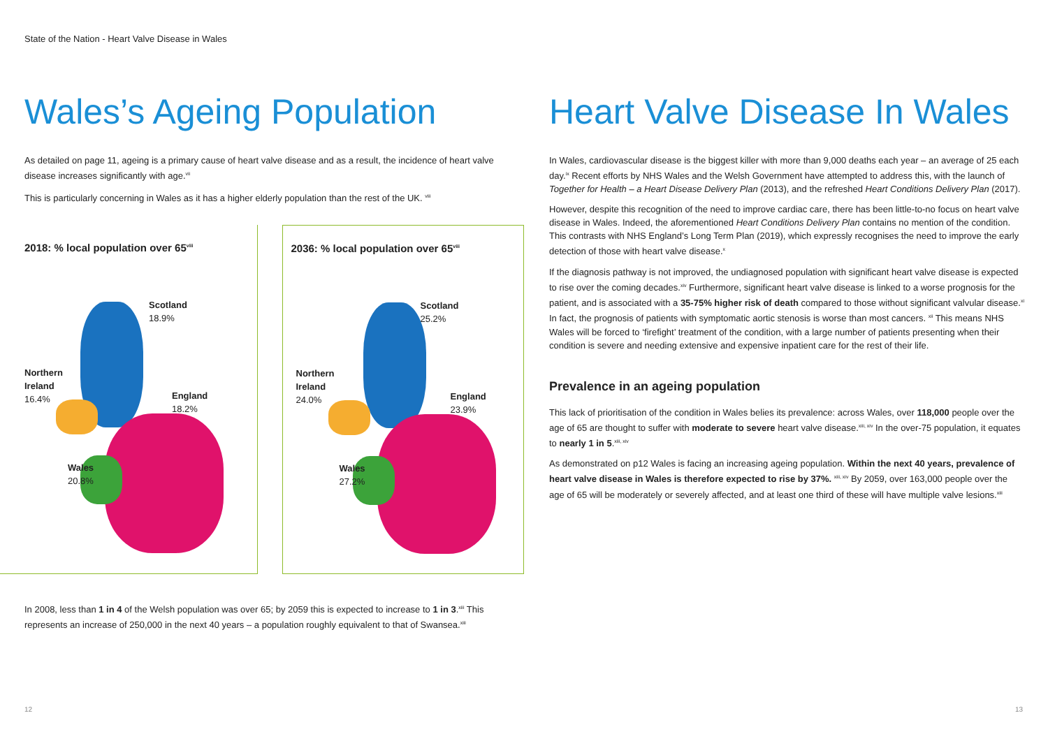State of the Nation - Heart Valve Disease in Wales
Wales’s Ageing Population
As detailed on page 11, ageing is a primary cause of heart valve disease and as a result, the incidence of heart valve disease increases significantly with age.<sup>vii</sup>
This is particularly concerning in Wales as it has a higher elderly population than the rest of the UK. <sup>viii</sup>
2018: % local population over 65<sup>viii</sup>
Scotland
18.9%
Northern
Ireland
16.4%
England
18.2%
Wales
20.8%
2036: % local population over 65<sup>viii</sup>
Scotland
25.2%
Northern
Ireland
24.0%
England
23.9%
Wales
27.2%
In 2008, less than 1 in 4 of the Welsh population was over 65; by 2059 this is expected to increase to 1 in 3.<sup>xiii</sup> This represents an increase of 250,000 in the next 40 years – a population roughly equivalent to that of Swansea.<sup>xiii</sup>
Heart Valve Disease In Wales
In Wales, cardiovascular disease is the biggest killer with more than 9,000 deaths each year – an average of 25 each day.<sup>ix</sup> Recent efforts by NHS Wales and the Welsh Government have attempted to address this, with the launch of Together for Health – a Heart Disease Delivery Plan (2013), and the refreshed Heart Conditions Delivery Plan (2017).
However, despite this recognition of the need to improve cardiac care, there has been little-to-no focus on heart valve disease in Wales. Indeed, the aforementioned Heart Conditions Delivery Plan contains no mention of the condition. This contrasts with NHS England’s Long Term Plan (2019), which expressly recognises the need to improve the early detection of those with heart valve disease.<sup>x</sup>
If the diagnosis pathway is not improved, the undiagnosed population with significant heart valve disease is expected to rise over the coming decades.<sup>xiv</sup> Furthermore, significant heart valve disease is linked to a worse prognosis for the patient, and is associated with a 35-75% higher risk of death compared to those without significant valvular disease.<sup>xi</sup> In fact, the prognosis of patients with symptomatic aortic stenosis is worse than most cancers. <sup>xii</sup> This means NHS Wales will be forced to ‘firefight’ treatment of the condition, with a large number of patients presenting when their condition is severe and needing extensive and expensive inpatient care for the rest of their life.
Prevalence in an ageing population
This lack of prioritisation of the condition in Wales belies its prevalence: across Wales, over 118,000 people over the age of 65 are thought to suffer with moderate to severe heart valve disease.<sup>xiii, xiv</sup> In the over-75 population, it equates to nearly 1 in 5.<sup>xiii, xiv</sup>
As demonstrated on p12 Wales is facing an increasing ageing population. Within the next 40 years, prevalence of heart valve disease in Wales is therefore expected to rise by 37%. <sup>xiii, xiv</sup> By 2059, over 163,000 people over the age of 65 will be moderately or severely affected, and at least one third of these will have multiple valve lesions.<sup>xiii</sup>
12 13